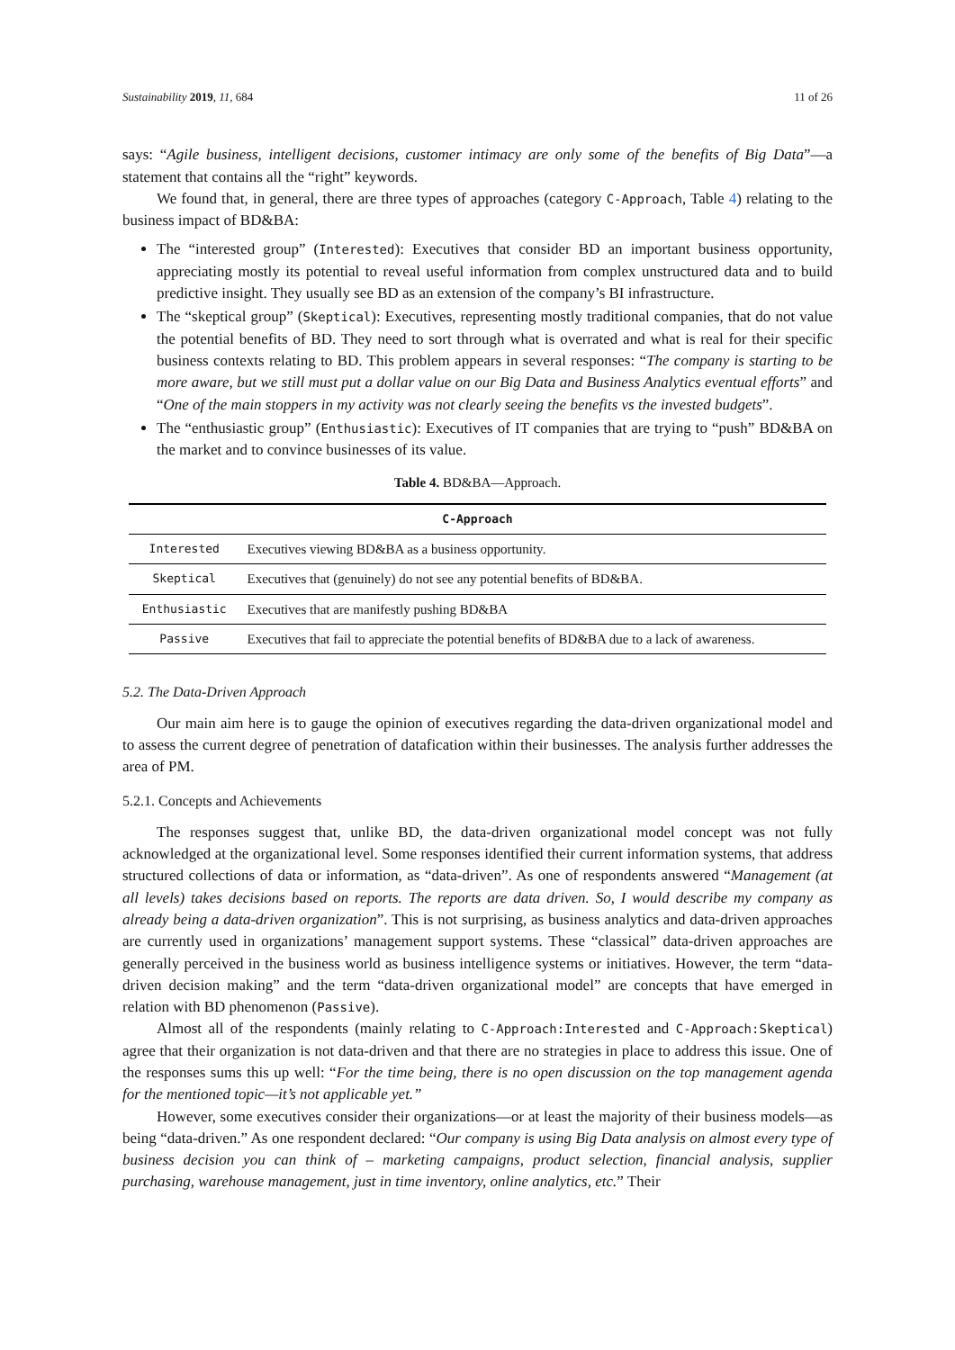Sustainability 2019, 11, 684 11 of 26
says: “Agile business, intelligent decisions, customer intimacy are only some of the benefits of Big Data”—a statement that contains all the “right” keywords.
We found that, in general, there are three types of approaches (category C-Approach, Table 4) relating to the business impact of BD&BA:
The “interested group” (Interested): Executives that consider BD an important business opportunity, appreciating mostly its potential to reveal useful information from complex unstructured data and to build predictive insight. They usually see BD as an extension of the company’s BI infrastructure.
The “skeptical group” (Skeptical): Executives, representing mostly traditional companies, that do not value the potential benefits of BD. They need to sort through what is overrated and what is real for their specific business contexts relating to BD. This problem appears in several responses: “The company is starting to be more aware, but we still must put a dollar value on our Big Data and Business Analytics eventual efforts” and “One of the main stoppers in my activity was not clearly seeing the benefits vs the invested budgets”.
The “enthusiastic group” (Enthusiastic): Executives of IT companies that are trying to “push” BD&BA on the market and to convince businesses of its value.
Table 4. BD&BA—Approach.
| C-Approach | |
| --- | --- |
| Interested | Executives viewing BD&BA as a business opportunity. |
| Skeptical | Executives that (genuinely) do not see any potential benefits of BD&BA. |
| Enthusiastic | Executives that are manifestly pushing BD&BA |
| Passive | Executives that fail to appreciate the potential benefits of BD&BA due to a lack of awareness. |
5.2. The Data-Driven Approach
Our main aim here is to gauge the opinion of executives regarding the data-driven organizational model and to assess the current degree of penetration of datafication within their businesses. The analysis further addresses the area of PM.
5.2.1. Concepts and Achievements
The responses suggest that, unlike BD, the data-driven organizational model concept was not fully acknowledged at the organizational level. Some responses identified their current information systems, that address structured collections of data or information, as “data-driven”. As one of respondents answered “Management (at all levels) takes decisions based on reports. The reports are data driven. So, I would describe my company as already being a data-driven organization”. This is not surprising, as business analytics and data-driven approaches are currently used in organizations’ management support systems. These “classical” data-driven approaches are generally perceived in the business world as business intelligence systems or initiatives. However, the term “data-driven decision making” and the term “data-driven organizational model” are concepts that have emerged in relation with BD phenomenon (Passive).
Almost all of the respondents (mainly relating to C-Approach:Interested and C-Approach:Skeptical) agree that their organization is not data-driven and that there are no strategies in place to address this issue. One of the responses sums this up well: “For the time being, there is no open discussion on the top management agenda for the mentioned topic—it’s not applicable yet.”
However, some executives consider their organizations—or at least the majority of their business models—as being “data-driven.” As one respondent declared: “Our company is using Big Data analysis on almost every type of business decision you can think of – marketing campaigns, product selection, financial analysis, supplier purchasing, warehouse management, just in time inventory, online analytics, etc.” Their